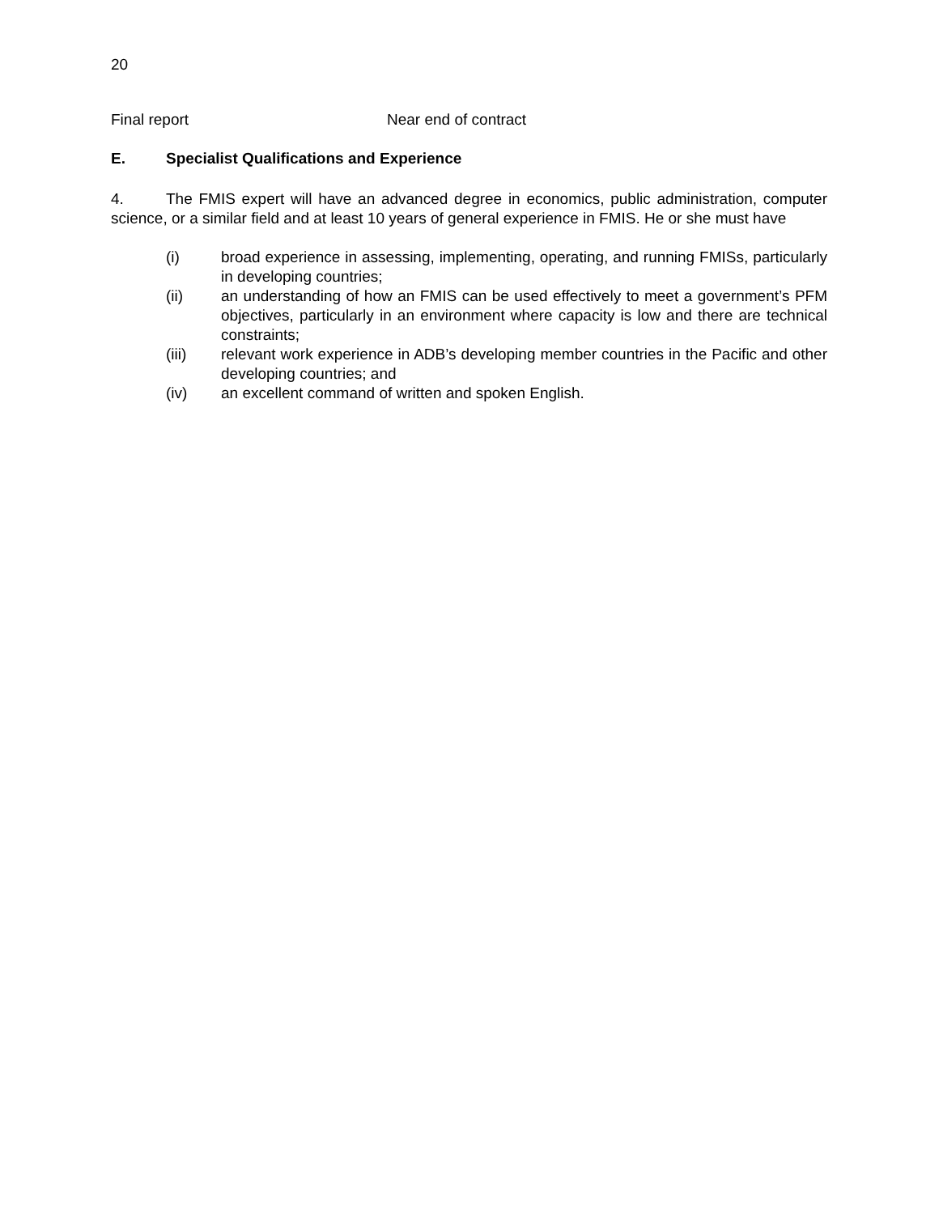20
| Final report | Near end of contract |
E. Specialist Qualifications and Experience
4. The FMIS expert will have an advanced degree in economics, public administration, computer science, or a similar field and at least 10 years of general experience in FMIS. He or she must have
(i) broad experience in assessing, implementing, operating, and running FMISs, particularly in developing countries;
(ii) an understanding of how an FMIS can be used effectively to meet a government’s PFM objectives, particularly in an environment where capacity is low and there are technical constraints;
(iii) relevant work experience in ADB’s developing member countries in the Pacific and other developing countries; and
(iv) an excellent command of written and spoken English.